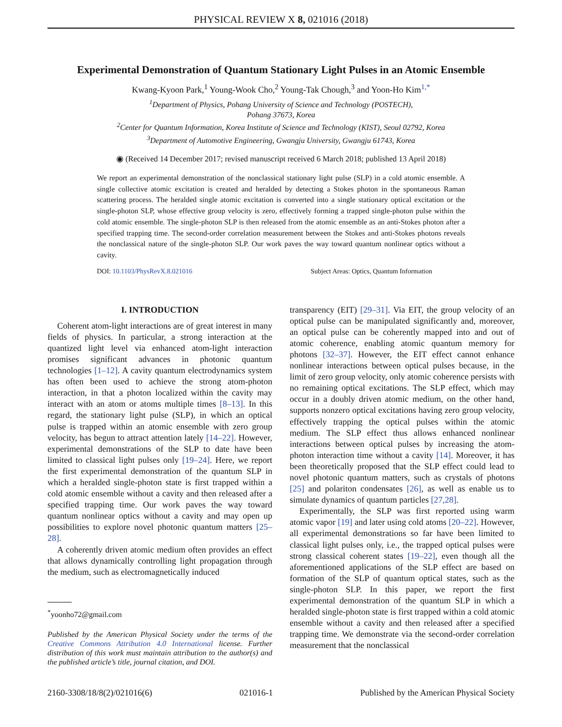PHYSICAL REVIEW X 8, 021016 (2018)
Experimental Demonstration of Quantum Stationary Light Pulses in an Atomic Ensemble
Kwang-Kyoon Park,<sup>1</sup> Young-Wook Cho,<sup>2</sup> Young-Tak Chough,<sup>3</sup> and Yoon-Ho Kim<sup>1,*</sup>
<sup>1</sup> Department of Physics, Pohang University of Science and Technology (POSTECH),
Pohang 37673, Korea
<sup>2</sup> Center for Quantum Information, Korea Institute of Science and Technology (KIST), Seoul 02792, Korea
<sup>3</sup> Department of Automotive Engineering, Gwangju University, Gwangju 61743, Korea
◉ (Received 14 December 2017; revised manuscript received 6 March 2018; published 13 April 2018)
We report an experimental demonstration of the nonclassical stationary light pulse (SLP) in a cold atomic ensemble. A single collective atomic excitation is created and heralded by detecting a Stokes photon in the spontaneous Raman scattering process. The heralded single atomic excitation is converted into a single stationary optical excitation or the single-photon SLP, whose effective group velocity is zero, effectively forming a trapped single-photon pulse within the cold atomic ensemble. The single-photon SLP is then released from the atomic ensemble as an anti-Stokes photon after a specified trapping time. The second-order correlation measurement between the Stokes and anti-Stokes photons reveals the nonclassical nature of the single-photon SLP. Our work paves the way toward quantum nonlinear optics without a cavity.
DOI: 10.1103/PhysRevX.8.021016 Subject Areas: Optics, Quantum Information
I. INTRODUCTION
Coherent atom-light interactions are of great interest in many fields of physics. In particular, a strong interaction at the quantized light level via enhanced atom-light interaction promises significant advances in photonic quantum technologies [1–12]. A cavity quantum electrodynamics system has often been used to achieve the strong atom-photon interaction, in that a photon localized within the cavity may interact with an atom or atoms multiple times [8–13]. In this regard, the stationary light pulse (SLP), in which an optical pulse is trapped within an atomic ensemble with zero group velocity, has begun to attract attention lately [14–22]. However, experimental demonstrations of the SLP to date have been limited to classical light pulses only [19–24]. Here, we report the first experimental demonstration of the quantum SLP in which a heralded single-photon state is first trapped within a cold atomic ensemble without a cavity and then released after a specified trapping time. Our work paves the way toward quantum nonlinear optics without a cavity and may open up possibilities to explore novel photonic quantum matters [25–28].
A coherently driven atomic medium often provides an effect that allows dynamically controlling light propagation through the medium, such as electromagnetically induced
<sup>*</sup> yoonho72@gmail.com
Published by the American Physical Society under the terms of the Creative Commons Attribution 4.0 International license. Further distribution of this work must maintain attribution to the author(s) and the published article’s title, journal citation, and DOI.
transparency (EIT) [29–31]. Via EIT, the group velocity of an optical pulse can be manipulated significantly and, moreover, an optical pulse can be coherently mapped into and out of atomic coherence, enabling atomic quantum memory for photons [32–37]. However, the EIT effect cannot enhance nonlinear interactions between optical pulses because, in the limit of zero group velocity, only atomic coherence persists with no remaining optical excitations. The SLP effect, which may occur in a doubly driven atomic medium, on the other hand, supports nonzero optical excitations having zero group velocity, effectively trapping the optical pulses within the atomic medium. The SLP effect thus allows enhanced nonlinear interactions between optical pulses by increasing the atom-photon interaction time without a cavity [14]. Moreover, it has been theoretically proposed that the SLP effect could lead to novel photonic quantum matters, such as crystals of photons [25] and polariton condensates [26], as well as enable us to simulate dynamics of quantum particles [27,28].
Experimentally, the SLP was first reported using warm atomic vapor [19] and later using cold atoms [20–22]. However, all experimental demonstrations so far have been limited to classical light pulses only, i.e., the trapped optical pulses were strong classical coherent states [19–22], even though all the aforementioned applications of the SLP effect are based on formation of the SLP of quantum optical states, such as the single-photon SLP. In this paper, we report the first experimental demonstration of the quantum SLP in which a heralded single-photon state is first trapped within a cold atomic ensemble without a cavity and then released after a specified trapping time. We demonstrate via the second-order correlation measurement that the nonclassical
2160-3308/18/8(2)/021016(6) 021016-1 Published by the American Physical Society